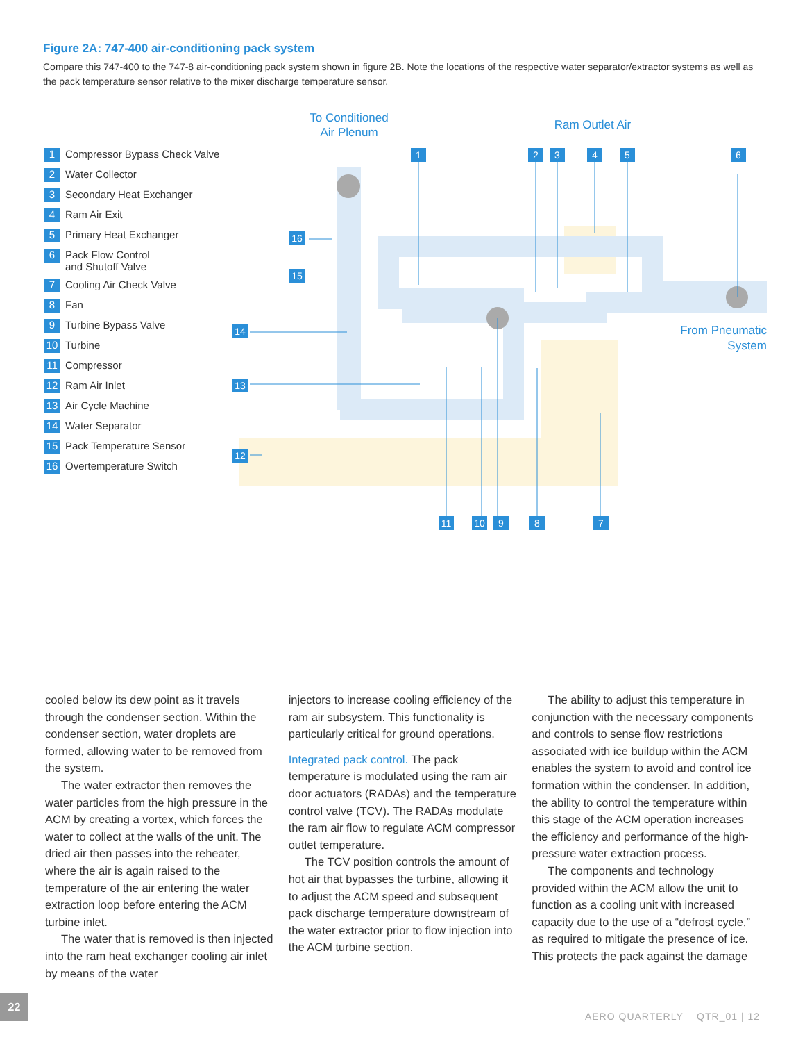Figure 2A: 747-400 air-conditioning pack system
Compare this 747-400 to the 747-8 air-conditioning pack system shown in figure 2B. Note the locations of the respective water separator/extractor systems as well as the pack temperature sensor relative to the mixer discharge temperature sensor.
1 Compressor Bypass Check Valve
2 Water Collector
3 Secondary Heat Exchanger
4 Ram Air Exit
5 Primary Heat Exchanger
6 Pack Flow Control
and Shutoff Valve
7 Cooling Air Check Valve
8 Fan
9 Turbine Bypass Valve
10 Turbine
11 Compressor
12 Ram Air Inlet
13 Air Cycle Machine
14 Water Separator
15 Pack Temperature Sensor
16 Overtemperature Switch
To Conditioned
Air Plenum
Ram Outlet Air
From Pneumatic
System
1
2
3
4
5
6
11
10
9
8
7
14
13
12
15
16
cooled below its dew point as it travels through the condenser section. Within the condenser section, water droplets are formed, allowing water to be removed from the system.
The water extractor then removes the water particles from the high pressure in the ACM by creating a vortex, which forces the water to collect at the walls of the unit. The dried air then passes into the reheater, where the air is again raised to the temperature of the air entering the water extraction loop before entering the ACM turbine inlet.
The water that is removed is then injected into the ram heat exchanger cooling air inlet by means of the water
injectors to increase cooling efficiency of the ram air subsystem. This functionality is particularly critical for ground operations.
Integrated pack control. The pack temperature is modulated using the ram air door actuators (RADAs) and the temperature control valve (TCV). The RADAs modulate the ram air flow to regulate ACM compressor outlet temperature.
The TCV position controls the amount of hot air that bypasses the turbine, allowing it to adjust the ACM speed and subsequent pack discharge temperature downstream of the water extractor prior to flow injection into the ACM turbine section.
The ability to adjust this temperature in conjunction with the necessary components and controls to sense flow restrictions associated with ice buildup within the ACM enables the system to avoid and control ice formation within the condenser. In addition, the ability to control the temperature within this stage of the ACM operation increases the efficiency and performance of the high-pressure water extraction process.
The components and technology provided within the ACM allow the unit to function as a cooling unit with increased capacity due to the use of a “defrost cycle,” as required to mitigate the presence of ice. This protects the pack against the damage
22
AERO QUARTERLY QTR_01 | 12